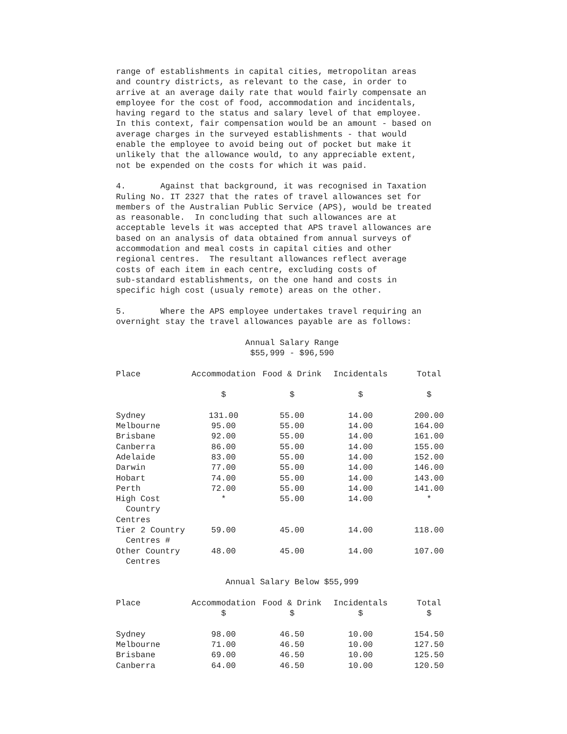range of establishments in capital cities, metropolitan areas and country districts, as relevant to the case, in order to arrive at an average daily rate that would fairly compensate an employee for the cost of food, accommodation and incidentals, having regard to the status and salary level of that employee. In this context, fair compensation would be an amount - based on average charges in the surveyed establishments - that would enable the employee to avoid being out of pocket but make it unlikely that the allowance would, to any appreciable extent, not be expended on the costs for which it was paid.
4. Against that background, it was recognised in Taxation Ruling No. IT 2327 that the rates of travel allowances set for members of the Australian Public Service (APS), would be treated as reasonable. In concluding that such allowances are at acceptable levels it was accepted that APS travel allowances are based on an analysis of data obtained from annual surveys of accommodation and meal costs in capital cities and other regional centres. The resultant allowances reflect average costs of each item in each centre, excluding costs of sub-standard establishments, on the one hand and costs in specific high cost (usualy remote) areas on the other.
5. Where the APS employee undertakes travel requiring an overnight stay the travel allowances payable are as follows:
Annual Salary Range
$55,999 - $96,590
| Place | Accommodation | Food & Drink | Incidentals | Total |
| --- | --- | --- | --- | --- |
| | $ | $ | $ | $ |
| Sydney | 131.00 | 55.00 | 14.00 | 200.00 |
| Melbourne | 95.00 | 55.00 | 14.00 | 164.00 |
| Brisbane | 92.00 | 55.00 | 14.00 | 161.00 |
| Canberra | 86.00 | 55.00 | 14.00 | 155.00 |
| Adelaide | 83.00 | 55.00 | 14.00 | 152.00 |
| Darwin | 77.00 | 55.00 | 14.00 | 146.00 |
| Hobart | 74.00 | 55.00 | 14.00 | 143.00 |
| Perth | 72.00 | 55.00 | 14.00 | 141.00 |
| High Cost Country Centres | * | 55.00 | 14.00 | * |
| Tier 2 Country Centres # | 59.00 | 45.00 | 14.00 | 118.00 |
| Other Country Centres | 48.00 | 45.00 | 14.00 | 107.00 |
Annual Salary Below $55,999
| Place | Accommodation | Food & Drink | Incidentals | Total |
| --- | --- | --- | --- | --- |
| | $ | $ | $ | $ |
| Sydney | 98.00 | 46.50 | 10.00 | 154.50 |
| Melbourne | 71.00 | 46.50 | 10.00 | 127.50 |
| Brisbane | 69.00 | 46.50 | 10.00 | 125.50 |
| Canberra | 64.00 | 46.50 | 10.00 | 120.50 |